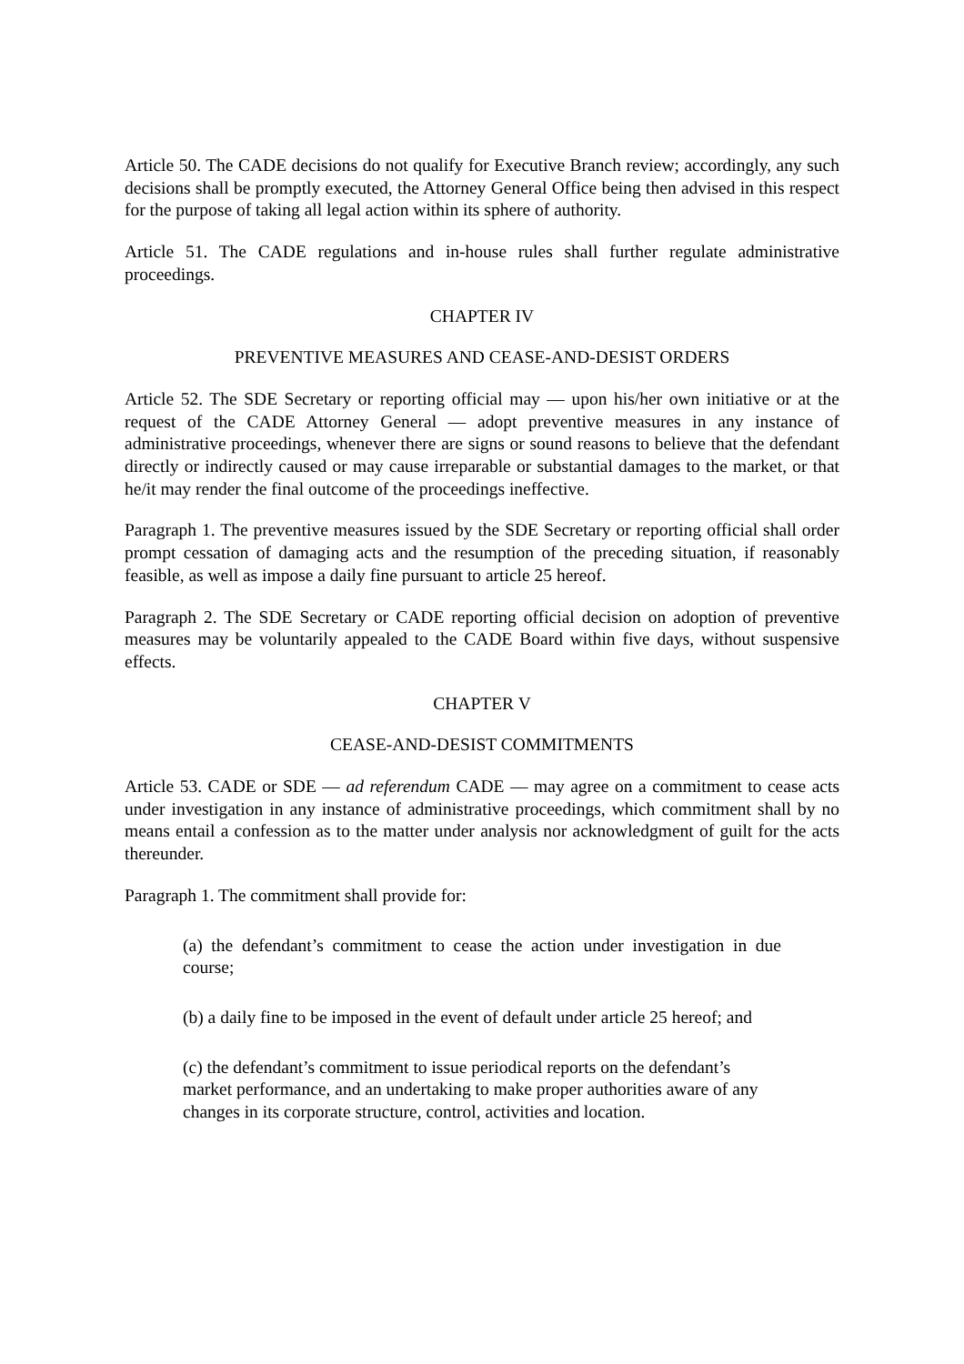Article 50. The CADE decisions do not qualify for Executive Branch review; accordingly, any such decisions shall be promptly executed, the Attorney General Office being then advised in this respect for the purpose of taking all legal action within its sphere of authority.
Article 51. The CADE regulations and in-house rules shall further regulate administrative proceedings.
CHAPTER IV
PREVENTIVE MEASURES AND CEASE-AND-DESIST ORDERS
Article 52. The SDE Secretary or reporting official may — upon his/her own initiative or at the request of the CADE Attorney General — adopt preventive measures in any instance of administrative proceedings, whenever there are signs or sound reasons to believe that the defendant directly or indirectly caused or may cause irreparable or substantial damages to the market, or that he/it may render the final outcome of the proceedings ineffective.
Paragraph 1. The preventive measures issued by the SDE Secretary or reporting official shall order prompt cessation of damaging acts and the resumption of the preceding situation, if reasonably feasible, as well as impose a daily fine pursuant to article 25 hereof.
Paragraph 2. The SDE Secretary or CADE reporting official decision on adoption of preventive measures may be voluntarily appealed to the CADE Board within five days, without suspensive effects.
CHAPTER V
CEASE-AND-DESIST COMMITMENTS
Article 53. CADE or SDE — ad referendum CADE — may agree on a commitment to cease acts under investigation in any instance of administrative proceedings, which commitment shall by no means entail a confession as to the matter under analysis nor acknowledgment of guilt for the acts thereunder.
Paragraph 1. The commitment shall provide for:
(a) the defendant’s commitment to cease the action under investigation in due course;
(b) a daily fine to be imposed in the event of default under article 25 hereof; and
(c) the defendant’s commitment to issue periodical reports on the defendant’s market performance, and an undertaking to make proper authorities aware of any changes in its corporate structure, control, activities and location.